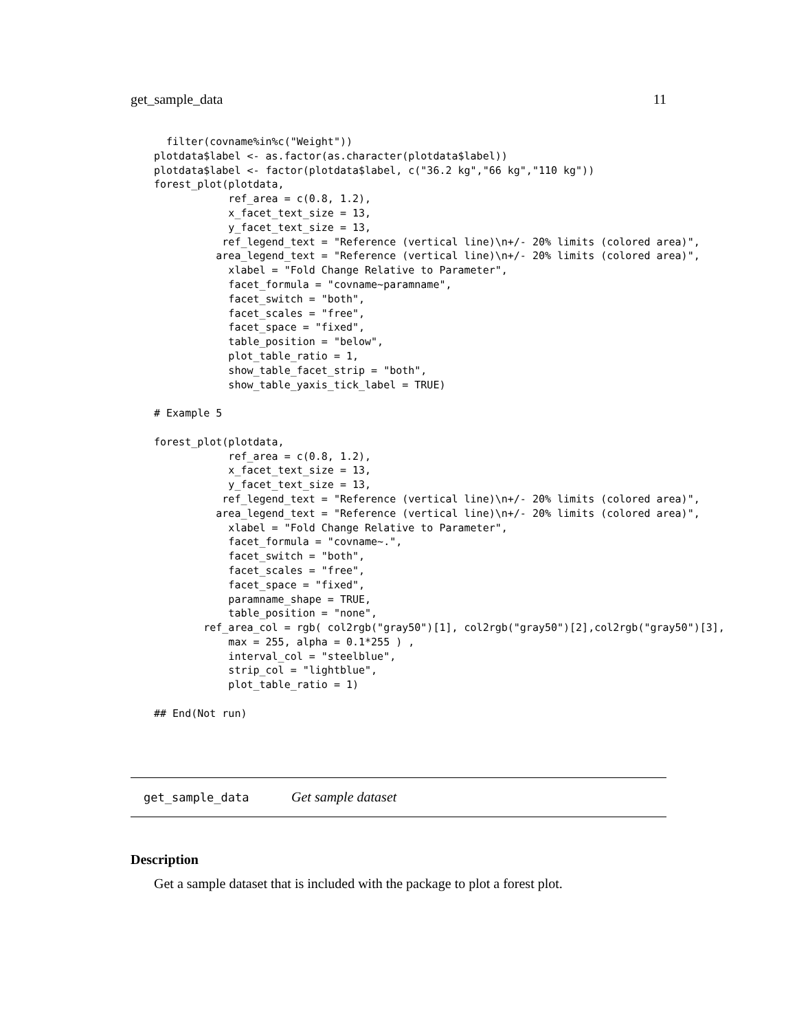get_sample_data 11
  filter(covname%in%c("Weight"))
plotdata$label <- as.factor(as.character(plotdata$label))
plotdata$label <- factor(plotdata$label, c("36.2 kg","66 kg","110 kg"))
forest_plot(plotdata,
            ref_area = c(0.8, 1.2),
            x_facet_text_size = 13,
            y_facet_text_size = 13,
           ref_legend_text = "Reference (vertical line)\n+/- 20% limits (colored area)",
          area_legend_text = "Reference (vertical line)\n+/- 20% limits (colored area)",
            xlabel = "Fold Change Relative to Parameter",
            facet_formula = "covname~paramname",
            facet_switch = "both",
            facet_scales = "free",
            facet_space = "fixed",
            table_position = "below",
            plot_table_ratio = 1,
            show_table_facet_strip = "both",
            show_table_yaxis_tick_label = TRUE)

# Example 5

forest_plot(plotdata,
            ref_area = c(0.8, 1.2),
            x_facet_text_size = 13,
            y_facet_text_size = 13,
           ref_legend_text = "Reference (vertical line)\n+/- 20% limits (colored area)",
          area_legend_text = "Reference (vertical line)\n+/- 20% limits (colored area)",
            xlabel = "Fold Change Relative to Parameter",
            facet_formula = "covname~.",
            facet_switch = "both",
            facet_scales = "free",
            facet_space = "fixed",
            paramname_shape = TRUE,
            table_position = "none",
        ref_area_col = rgb( col2rgb("gray50")[1], col2rgb("gray50")[2],col2rgb("gray50")[3],
            max = 255, alpha = 0.1*255 ) ,
            interval_col = "steelblue",
            strip_col = "lightblue",
            plot_table_ratio = 1)

## End(Not run)
get_sample_data Get sample dataset
Description
Get a sample dataset that is included with the package to plot a forest plot.